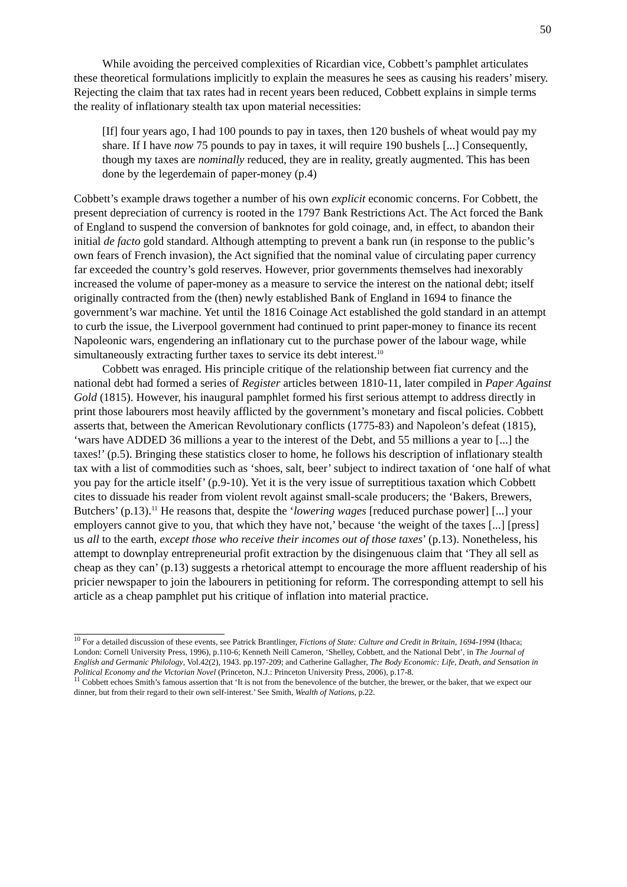50
While avoiding the perceived complexities of Ricardian vice, Cobbett’s pamphlet articulates these theoretical formulations implicitly to explain the measures he sees as causing his readers’ misery. Rejecting the claim that tax rates had in recent years been reduced, Cobbett explains in simple terms the reality of inflationary stealth tax upon material necessities:
[If] four years ago, I had 100 pounds to pay in taxes, then 120 bushels of wheat would pay my share. If I have now 75 pounds to pay in taxes, it will require 190 bushels [...] Consequently, though my taxes are nominally reduced, they are in reality, greatly augmented. This has been done by the legerdemain of paper-money (p.4)
Cobbett’s example draws together a number of his own explicit economic concerns. For Cobbett, the present depreciation of currency is rooted in the 1797 Bank Restrictions Act. The Act forced the Bank of England to suspend the conversion of banknotes for gold coinage, and, in effect, to abandon their initial de facto gold standard. Although attempting to prevent a bank run (in response to the public’s own fears of French invasion), the Act signified that the nominal value of circulating paper currency far exceeded the country’s gold reserves. However, prior governments themselves had inexorably increased the volume of paper-money as a measure to service the interest on the national debt; itself originally contracted from the (then) newly established Bank of England in 1694 to finance the government’s war machine. Yet until the 1816 Coinage Act established the gold standard in an attempt to curb the issue, the Liverpool government had continued to print paper-money to finance its recent Napoleonic wars, engendering an inflationary cut to the purchase power of the labour wage, while simultaneously extracting further taxes to service its debt interest.<sup>10</sup>
Cobbett was enraged. His principle critique of the relationship between fiat currency and the national debt had formed a series of Register articles between 1810-11, later compiled in Paper Against Gold (1815). However, his inaugural pamphlet formed his first serious attempt to address directly in print those labourers most heavily afflicted by the government’s monetary and fiscal policies. Cobbett asserts that, between the American Revolutionary conflicts (1775-83) and Napoleon’s defeat (1815), ‘wars have ADDED 36 millions a year to the interest of the Debt, and 55 millions a year to [...] the taxes!’ (p.5). Bringing these statistics closer to home, he follows his description of inflationary stealth tax with a list of commodities such as ‘shoes, salt, beer’ subject to indirect taxation of ‘one half of what you pay for the article itself’ (p.9-10). Yet it is the very issue of surreptitious taxation which Cobbett cites to dissuade his reader from violent revolt against small-scale producers; the ‘Bakers, Brewers, Butchers’ (p.13).<sup>11</sup> He reasons that, despite the ‘lowering wages [reduced purchase power] [...] your employers cannot give to you, that which they have not,’ because ‘the weight of the taxes [...] [press] us all to the earth, except those who receive their incomes out of those taxes’ (p.13). Nonetheless, his attempt to downplay entrepreneurial profit extraction by the disingenuous claim that ‘They all sell as cheap as they can’ (p.13) suggests a rhetorical attempt to encourage the more affluent readership of his pricier newspaper to join the labourers in petitioning for reform. The corresponding attempt to sell his article as a cheap pamphlet put his critique of inflation into material practice.
<sup>10</sup> For a detailed discussion of these events, see Patrick Brantlinger, Fictions of State: Culture and Credit in Britain, 1694-1994 (Ithaca; London: Cornell University Press, 1996), p.110-6; Kenneth Neill Cameron, ‘Shelley, Cobbett, and the National Debt’, in The Journal of English and Germanic Philology, Vol.42(2), 1943. pp.197-209; and Catherine Gallagher, The Body Economic: Life, Death, and Sensation in Political Economy and the Victorian Novel (Princeton, N.J.: Princeton University Press, 2006), p.17-8.
<sup>11</sup> Cobbett echoes Smith’s famous assertion that ‘It is not from the benevolence of the butcher, the brewer, or the baker, that we expect our dinner, but from their regard to their own self-interest.’ See Smith, Wealth of Nations, p.22.